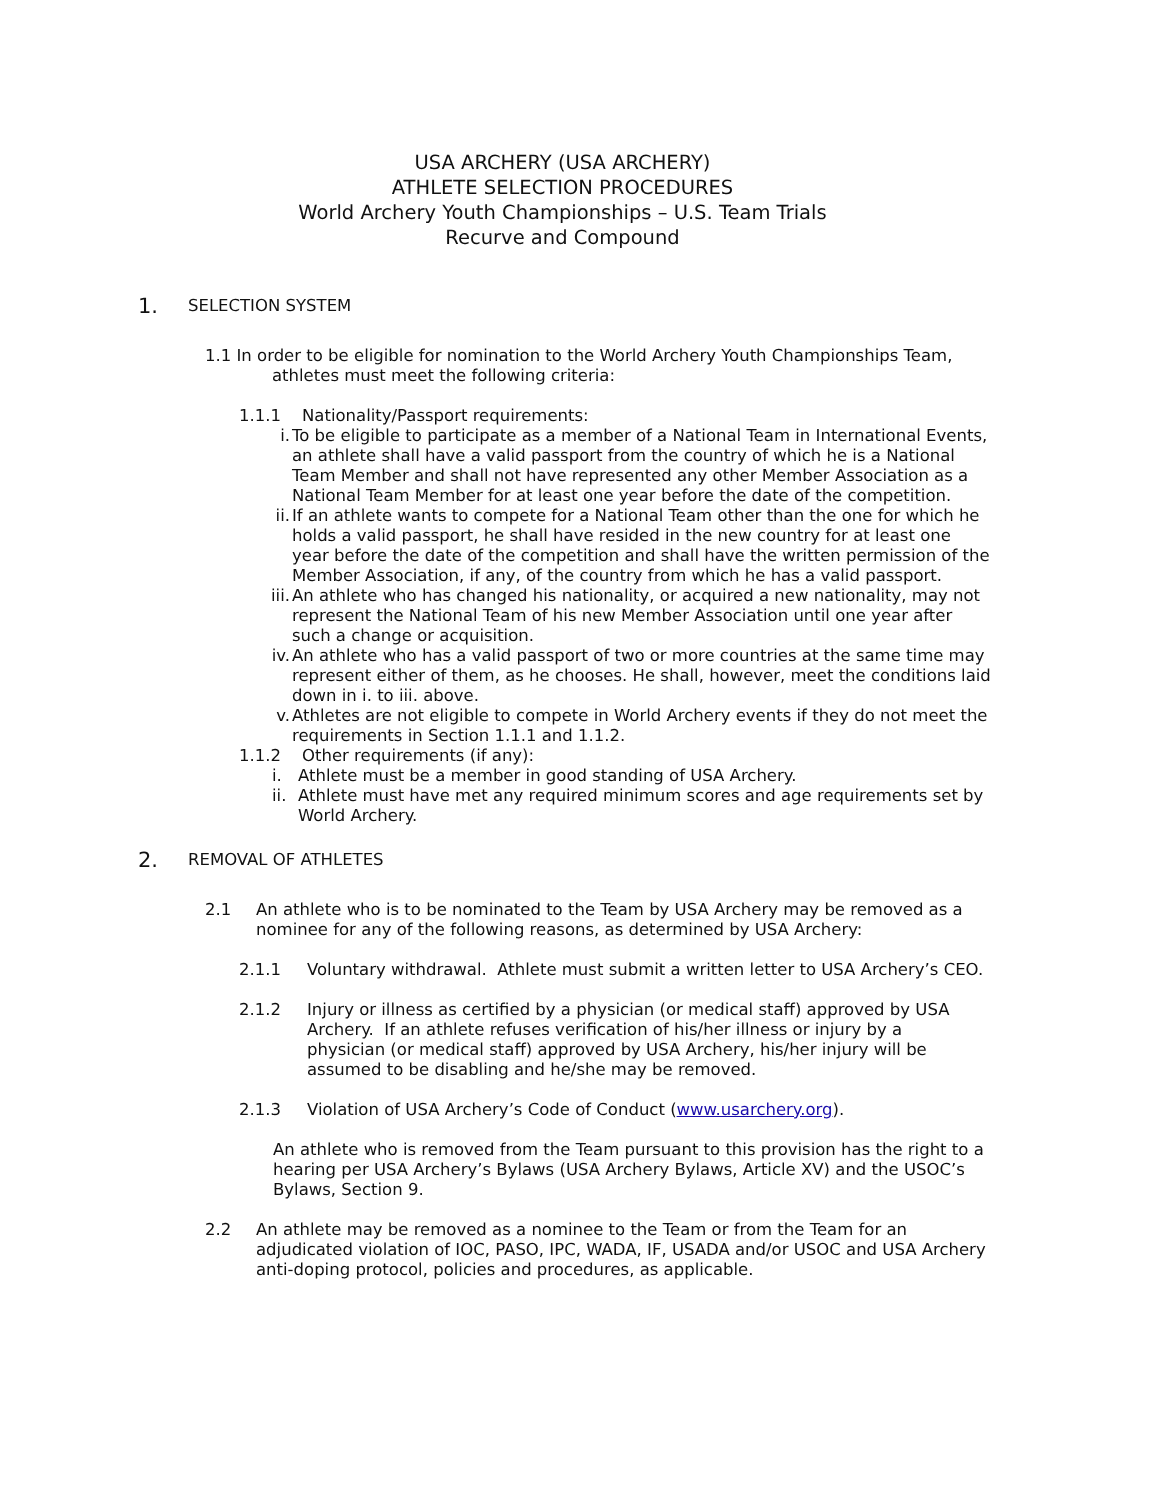USA ARCHERY (USA ARCHERY)
ATHLETE SELECTION PROCEDURES
World Archery Youth Championships – U.S. Team Trials
Recurve and Compound
1. SELECTION SYSTEM
1.1 In order to be eligible for nomination to the World Archery Youth Championships Team,
athletes must meet the following criteria:
1.1.1 Nationality/Passport requirements:
i. To be eligible to participate as a member of a National Team in International Events, an athlete shall have a valid passport from the country of which he is a National Team Member and shall not have represented any other Member Association as a National Team Member for at least one year before the date of the competition.
ii. If an athlete wants to compete for a National Team other than the one for which he holds a valid passport, he shall have resided in the new country for at least one year before the date of the competition and shall have the written permission of the Member Association, if any, of the country from which he has a valid passport.
iii. An athlete who has changed his nationality, or acquired a new nationality, may not represent the National Team of his new Member Association until one year after such a change or acquisition.
iv. An athlete who has a valid passport of two or more countries at the same time may represent either of them, as he chooses. He shall, however, meet the conditions laid down in i. to iii. above.
v. Athletes are not eligible to compete in World Archery events if they do not meet the requirements in Section 1.1.1 and 1.1.2.
1.1.2 Other requirements (if any):
i. Athlete must be a member in good standing of USA Archery.
ii. Athlete must have met any required minimum scores and age requirements set by World Archery.
2. REMOVAL OF ATHLETES
2.1 An athlete who is to be nominated to the Team by USA Archery may be removed as a nominee for any of the following reasons, as determined by USA Archery:
2.1.1 Voluntary withdrawal. Athlete must submit a written letter to USA Archery’s CEO.
2.1.2 Injury or illness as certified by a physician (or medical staff) approved by USA Archery. If an athlete refuses verification of his/her illness or injury by a physician (or medical staff) approved by USA Archery, his/her injury will be assumed to be disabling and he/she may be removed.
2.1.3 Violation of USA Archery’s Code of Conduct (www.usarchery.org).
An athlete who is removed from the Team pursuant to this provision has the right to a hearing per USA Archery’s Bylaws (USA Archery Bylaws, Article XV) and the USOC’s Bylaws, Section 9.
2.2 An athlete may be removed as a nominee to the Team or from the Team for an adjudicated violation of IOC, PASO, IPC, WADA, IF, USADA and/or USOC and USA Archery anti-doping protocol, policies and procedures, as applicable.